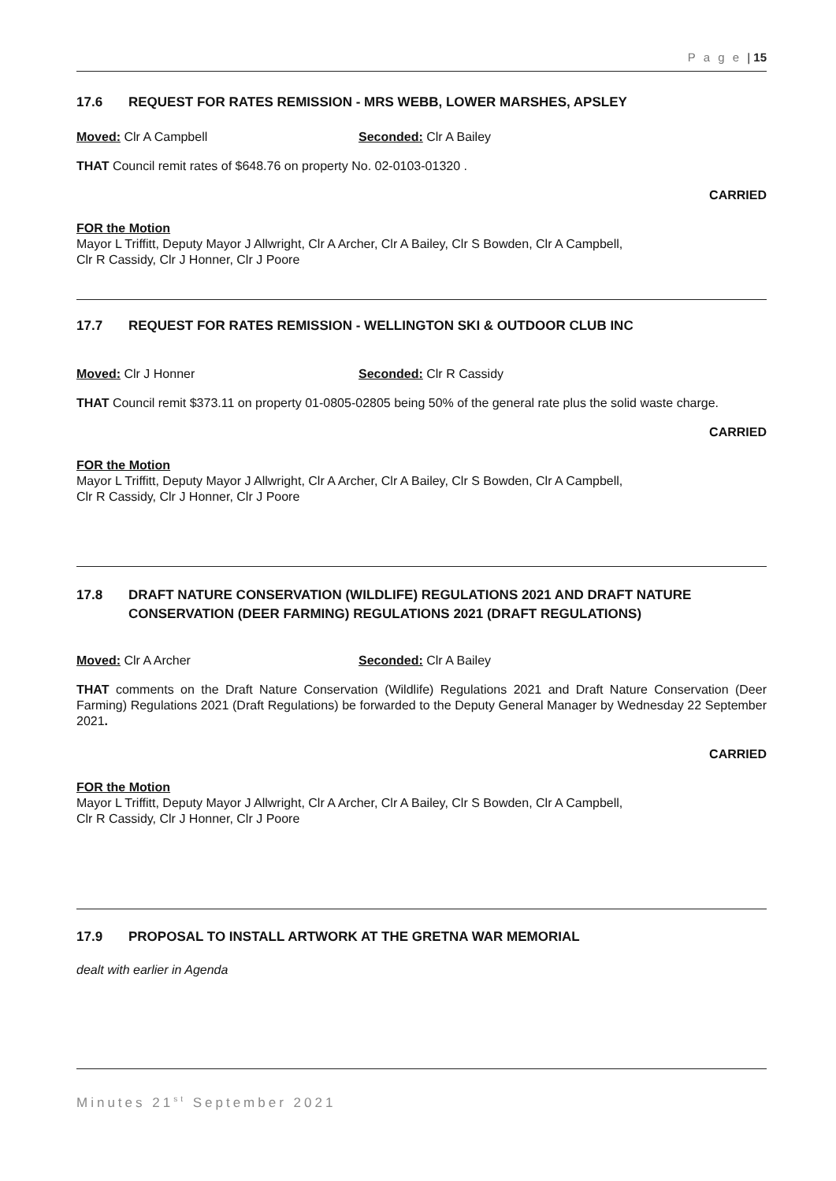P a g e | 15
17.6 REQUEST FOR RATES REMISSION - MRS WEBB, LOWER MARSHES, APSLEY
Moved: Clr A Campbell Seconded: Clr A Bailey
THAT Council remit rates of $648.76 on property No. 02-0103-01320 .
CARRIED
FOR the Motion
Mayor L Triffitt, Deputy Mayor J Allwright, Clr A Archer, Clr A Bailey, Clr S Bowden, Clr A Campbell,
Clr R Cassidy, Clr J Honner, Clr J Poore
17.7 REQUEST FOR RATES REMISSION - WELLINGTON SKI & OUTDOOR CLUB INC
Moved: Clr J Honner Seconded: Clr R Cassidy
THAT Council remit $373.11 on property 01-0805-02805 being 50% of the general rate plus the solid waste charge.
CARRIED
FOR the Motion
Mayor L Triffitt, Deputy Mayor J Allwright, Clr A Archer, Clr A Bailey, Clr S Bowden, Clr A Campbell,
Clr R Cassidy, Clr J Honner, Clr J Poore
17.8 DRAFT NATURE CONSERVATION (WILDLIFE) REGULATIONS 2021 AND DRAFT NATURE CONSERVATION (DEER FARMING) REGULATIONS 2021 (DRAFT REGULATIONS)
Moved: Clr A Archer Seconded: Clr A Bailey
THAT comments on the Draft Nature Conservation (Wildlife) Regulations 2021 and Draft Nature Conservation (Deer Farming) Regulations 2021 (Draft Regulations) be forwarded to the Deputy General Manager by Wednesday 22 September 2021.
CARRIED
FOR the Motion
Mayor L Triffitt, Deputy Mayor J Allwright, Clr A Archer, Clr A Bailey, Clr S Bowden, Clr A Campbell,
Clr R Cassidy, Clr J Honner, Clr J Poore
17.9 PROPOSAL TO INSTALL ARTWORK AT THE GRETNA WAR MEMORIAL
dealt with earlier in Agenda
Minutes 21<sup>st</sup> September 2021